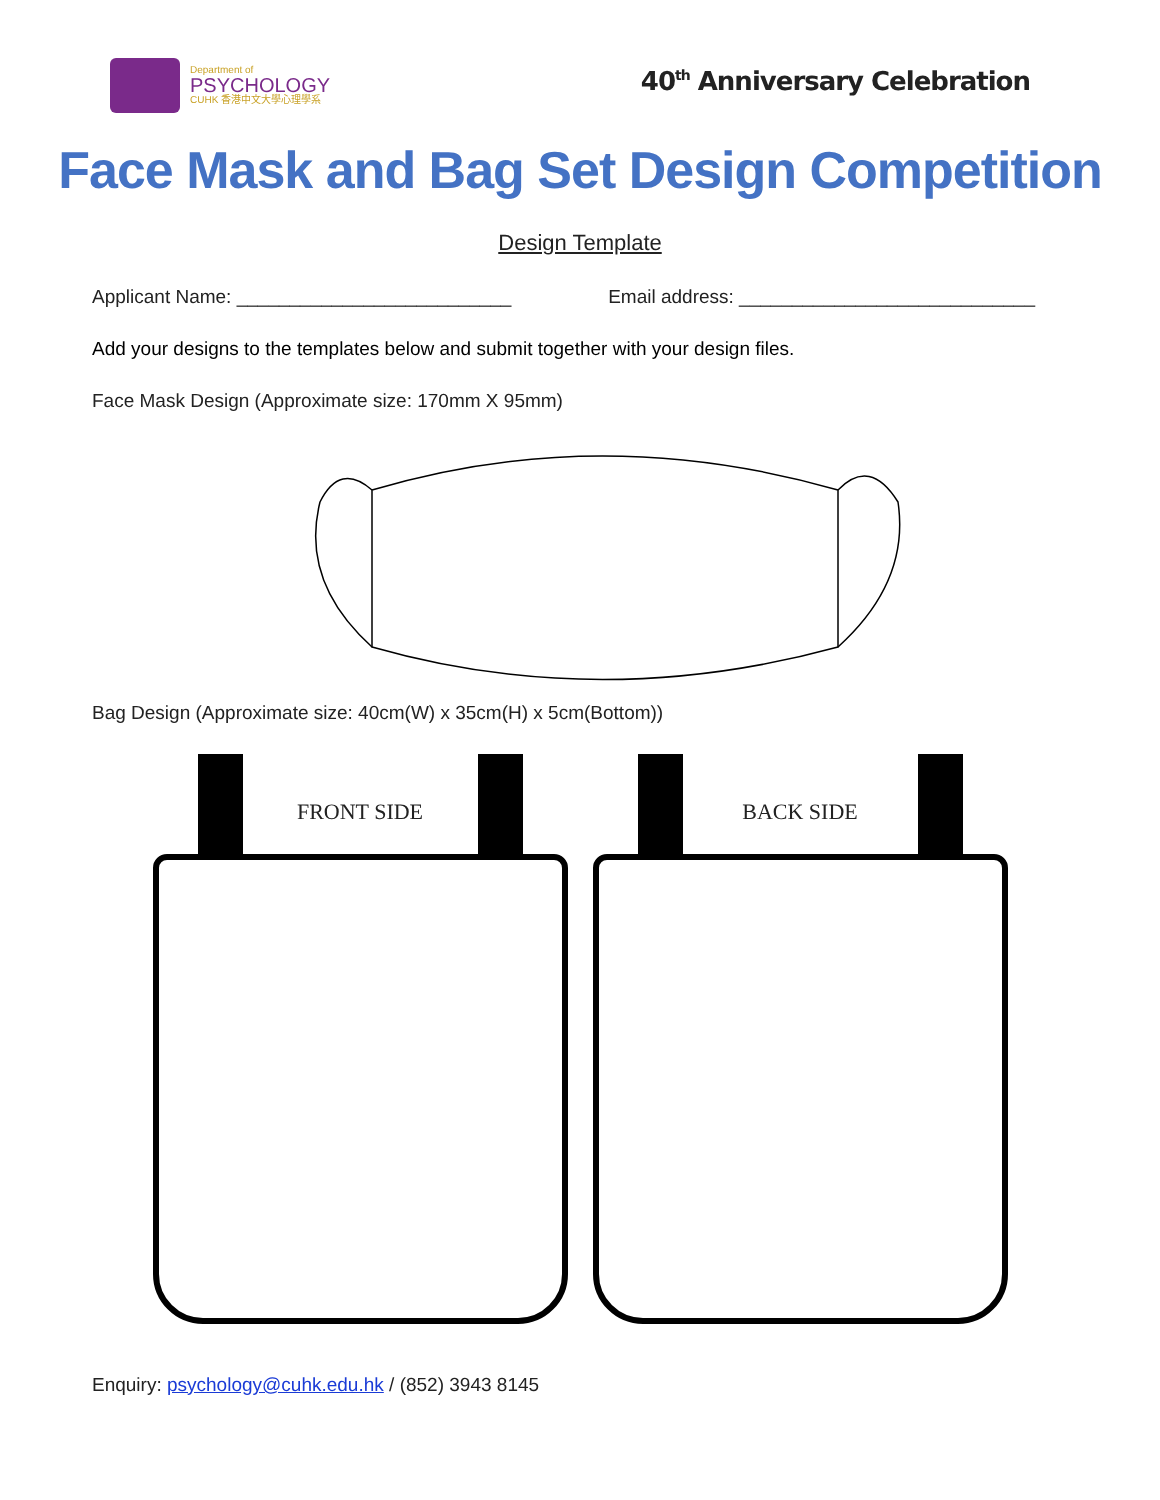Department of
PSYCHOLOGY
CUHK 香港中文大學心理學系
40<sup>th</sup> Anniversary Celebration
Face Mask and Bag Set Design Competition
Design Template
Applicant Name: __________________________ Email address: ____________________________
Add your designs to the templates below and submit together with your design files.
Face Mask Design (Approximate size: 170mm X 95mm)
Bag Design (Approximate size: 40cm(W) x 35cm(H) x 5cm(Bottom))
FRONT SIDE
BACK SIDE
Enquiry: psychology@cuhk.edu.hk / (852) 3943 8145